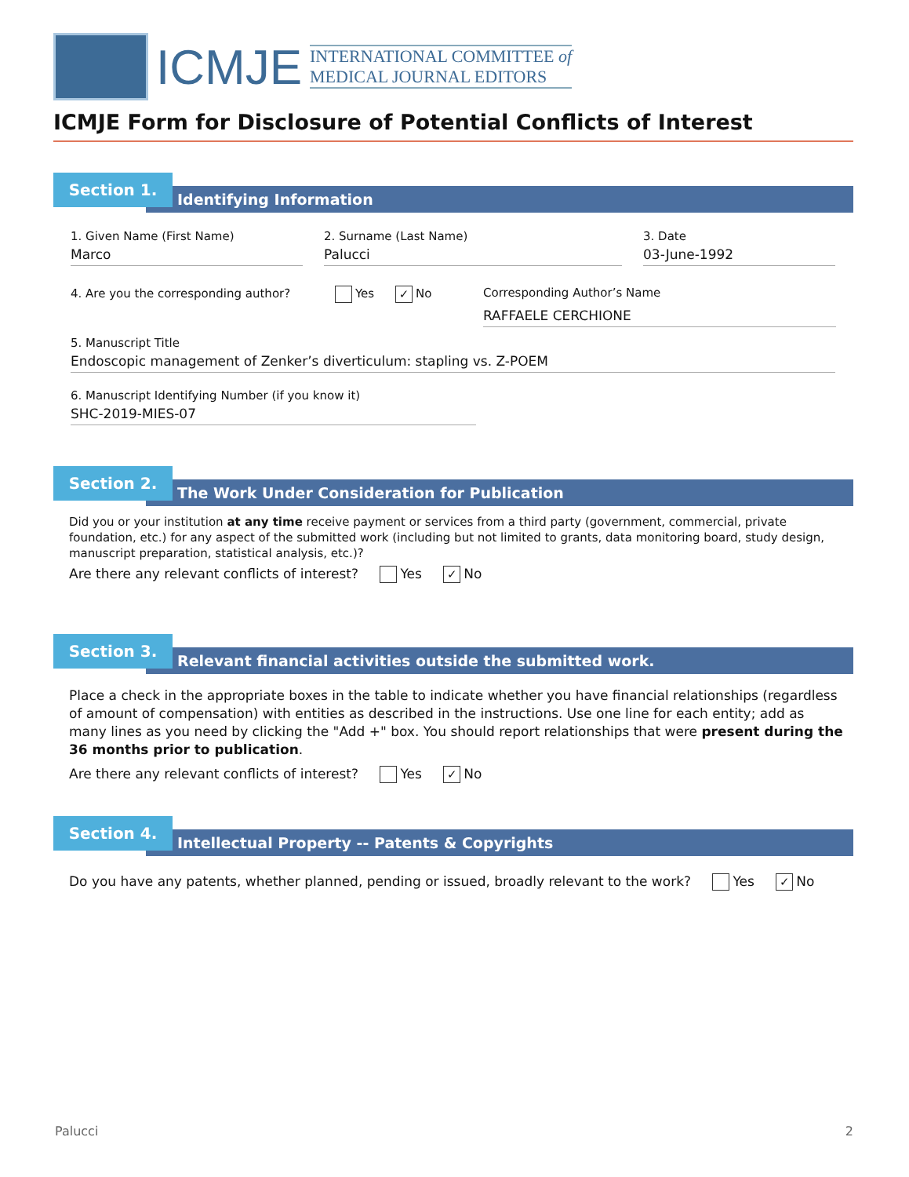ICMJE
INTERNATIONAL COMMITTEE of
MEDICAL JOURNAL EDITORS
ICMJE Form for Disclosure of Potential Conflicts of Interest
Identifying Information
Section 1.
1. Given Name (First Name)
Marco
2. Surname (Last Name)
Palucci
3. Date
03-June-1992
4. Are you the corresponding author? Yes ✓ No
Corresponding Author’s Name
RAFFAELE CERCHIONE
5. Manuscript Title
Endoscopic management of Zenker’s diverticulum: stapling vs. Z-POEM
6. Manuscript Identifying Number (if you know it)
SHC-2019-MIES-07
The Work Under Consideration for Publication
Section 2.
Did you or your institution at any time receive payment or services from a third party (government, commercial, private foundation, etc.) for any aspect of the submitted work (including but not limited to grants, data monitoring board, study design, manuscript preparation, statistical analysis, etc.)?
Are there any relevant conflicts of interest? Yes ✓ No
Relevant financial activities outside the submitted work.
Section 3.
Place a check in the appropriate boxes in the table to indicate whether you have financial relationships (regardless of amount of compensation) with entities as described in the instructions. Use one line for each entity; add as many lines as you need by clicking the "Add +" box. You should report relationships that were present during the 36 months prior to publication.
Are there any relevant conflicts of interest? Yes ✓ No
Intellectual Property -- Patents & Copyrights
Section 4.
Do you have any patents, whether planned, pending or issued, broadly relevant to the work? Yes ✓ No
Palucci 2